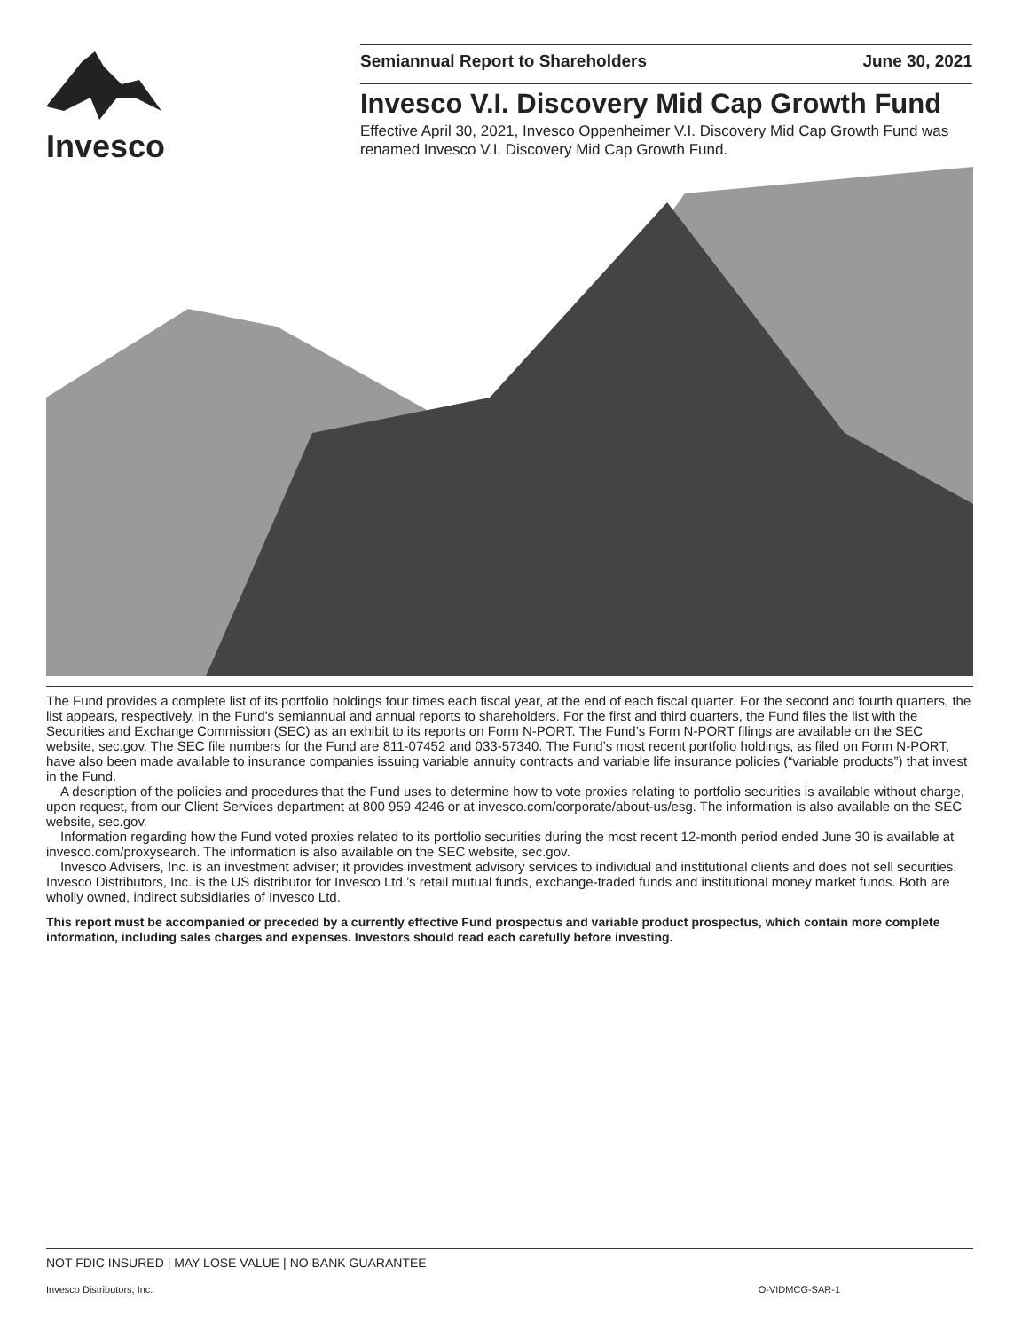Invesco
Semiannual Report to Shareholders June 30, 2021
Invesco V.I. Discovery Mid Cap Growth Fund
Effective April 30, 2021, Invesco Oppenheimer V.I. Discovery Mid Cap Growth Fund was renamed Invesco V.I. Discovery Mid Cap Growth Fund.
The Fund provides a complete list of its portfolio holdings four times each fiscal year, at the end of each fiscal quarter. For the second and fourth quarters, the list appears, respectively, in the Fund’s semiannual and annual reports to shareholders. For the first and third quarters, the Fund files the list with the Securities and Exchange Commission (SEC) as an exhibit to its reports on Form N-PORT. The Fund’s Form N-PORT filings are available on the SEC website, sec.gov. The SEC file numbers for the Fund are 811-07452 and 033-57340. The Fund’s most recent portfolio holdings, as filed on Form N-PORT, have also been made available to insurance companies issuing variable annuity contracts and variable life insurance policies (“variable products”) that invest in the Fund.
A description of the policies and procedures that the Fund uses to determine how to vote proxies relating to portfolio securities is available without charge, upon request, from our Client Services department at 800 959 4246 or at invesco.com/corporate/about-us/esg. The information is also available on the SEC website, sec.gov.
Information regarding how the Fund voted proxies related to its portfolio securities during the most recent 12-month period ended June 30 is available at invesco.com/proxysearch. The information is also available on the SEC website, sec.gov.
Invesco Advisers, Inc. is an investment adviser; it provides investment advisory services to individual and institutional clients and does not sell securities. Invesco Distributors, Inc. is the US distributor for Invesco Ltd.’s retail mutual funds, exchange-traded funds and institutional money market funds. Both are wholly owned, indirect subsidiaries of Invesco Ltd.
This report must be accompanied or preceded by a currently effective Fund prospectus and variable product prospectus, which contain more complete information, including sales charges and expenses. Investors should read each carefully before investing.
NOT FDIC INSURED | MAY LOSE VALUE | NO BANK GUARANTEE
Invesco Distributors, Inc. O-VIDMCG-SAR-1